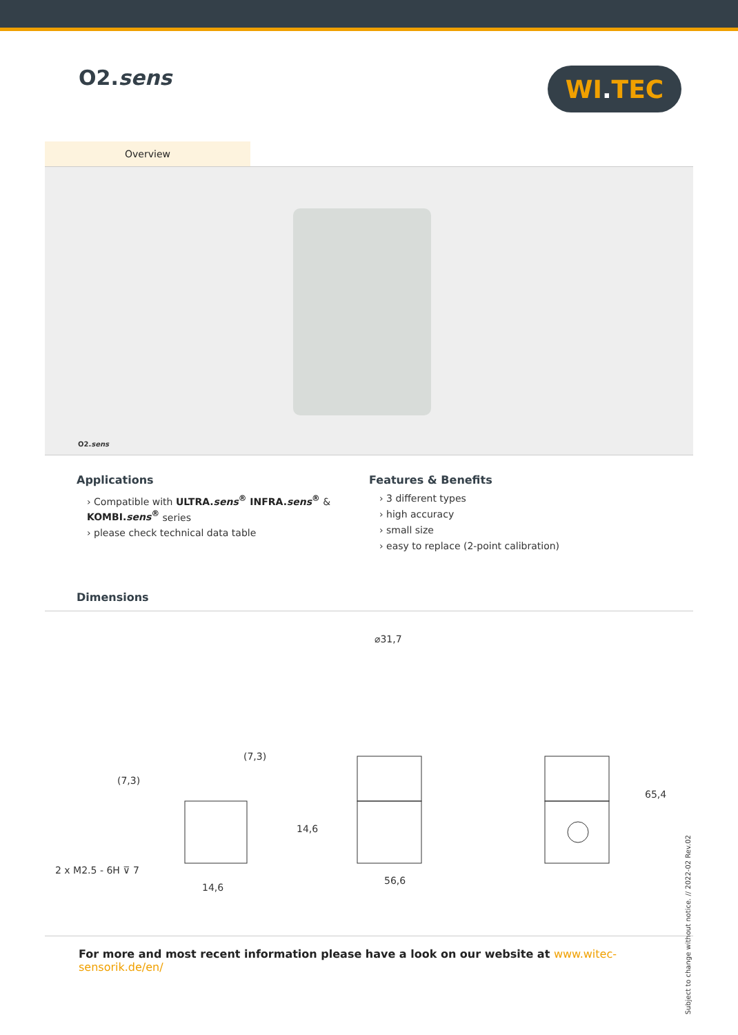O2.sens
WI. TEC
Overview
O2.sens
Applications
› Compatible with ULTRA.sens<sup>®</sup> INFRA.sens<sup>®</sup> & KOMBI.sens<sup>®</sup> series
› please check technical data table
Features & Benefits
› 3 different types
› high accuracy
› small size
› easy to replace (2-point calibration)
Dimensions
2 x M2.5 - 6H ⊽ 7
14,6
(7,3)
⌀31,7
56,6
65,4
(7,3)
14,6
Subject to change without notice. // 2022-02 Rev.02
For more and most recent information please have a look on our website at www.witec-sensorik.de/en/